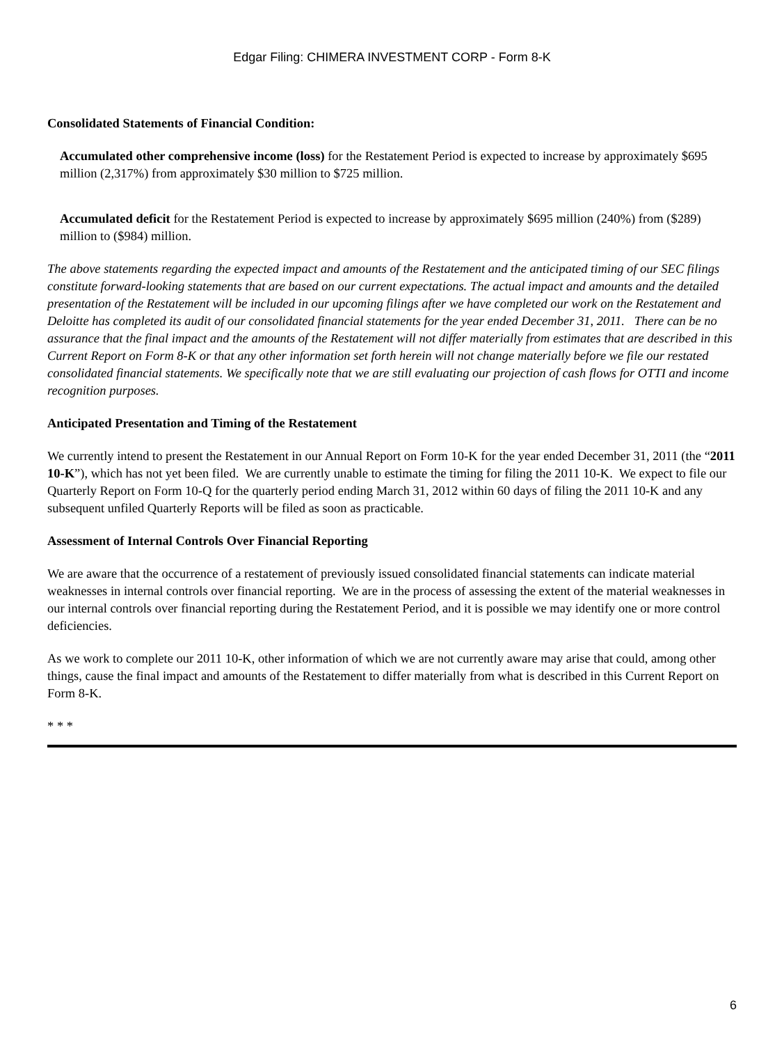Edgar Filing: CHIMERA INVESTMENT CORP - Form 8-K
Consolidated Statements of Financial Condition:
Accumulated other comprehensive income (loss) for the Restatement Period is expected to increase by approximately $695 million (2,317%) from approximately $30 million to $725 million.
Accumulated deficit for the Restatement Period is expected to increase by approximately $695 million (240%) from ($289) million to ($984) million.
The above statements regarding the expected impact and amounts of the Restatement and the anticipated timing of our SEC filings constitute forward-looking statements that are based on our current expectations. The actual impact and amounts and the detailed presentation of the Restatement will be included in our upcoming filings after we have completed our work on the Restatement and Deloitte has completed its audit of our consolidated financial statements for the year ended December 31, 2011. There can be no assurance that the final impact and the amounts of the Restatement will not differ materially from estimates that are described in this Current Report on Form 8-K or that any other information set forth herein will not change materially before we file our restated consolidated financial statements. We specifically note that we are still evaluating our projection of cash flows for OTTI and income recognition purposes.
Anticipated Presentation and Timing of the Restatement
We currently intend to present the Restatement in our Annual Report on Form 10-K for the year ended December 31, 2011 (the “2011 10-K”), which has not yet been filed. We are currently unable to estimate the timing for filing the 2011 10-K. We expect to file our Quarterly Report on Form 10-Q for the quarterly period ending March 31, 2012 within 60 days of filing the 2011 10-K and any subsequent unfiled Quarterly Reports will be filed as soon as practicable.
Assessment of Internal Controls Over Financial Reporting
We are aware that the occurrence of a restatement of previously issued consolidated financial statements can indicate material weaknesses in internal controls over financial reporting. We are in the process of assessing the extent of the material weaknesses in our internal controls over financial reporting during the Restatement Period, and it is possible we may identify one or more control deficiencies.
As we work to complete our 2011 10-K, other information of which we are not currently aware may arise that could, among other things, cause the final impact and amounts of the Restatement to differ materially from what is described in this Current Report on Form 8-K.
* * *
6